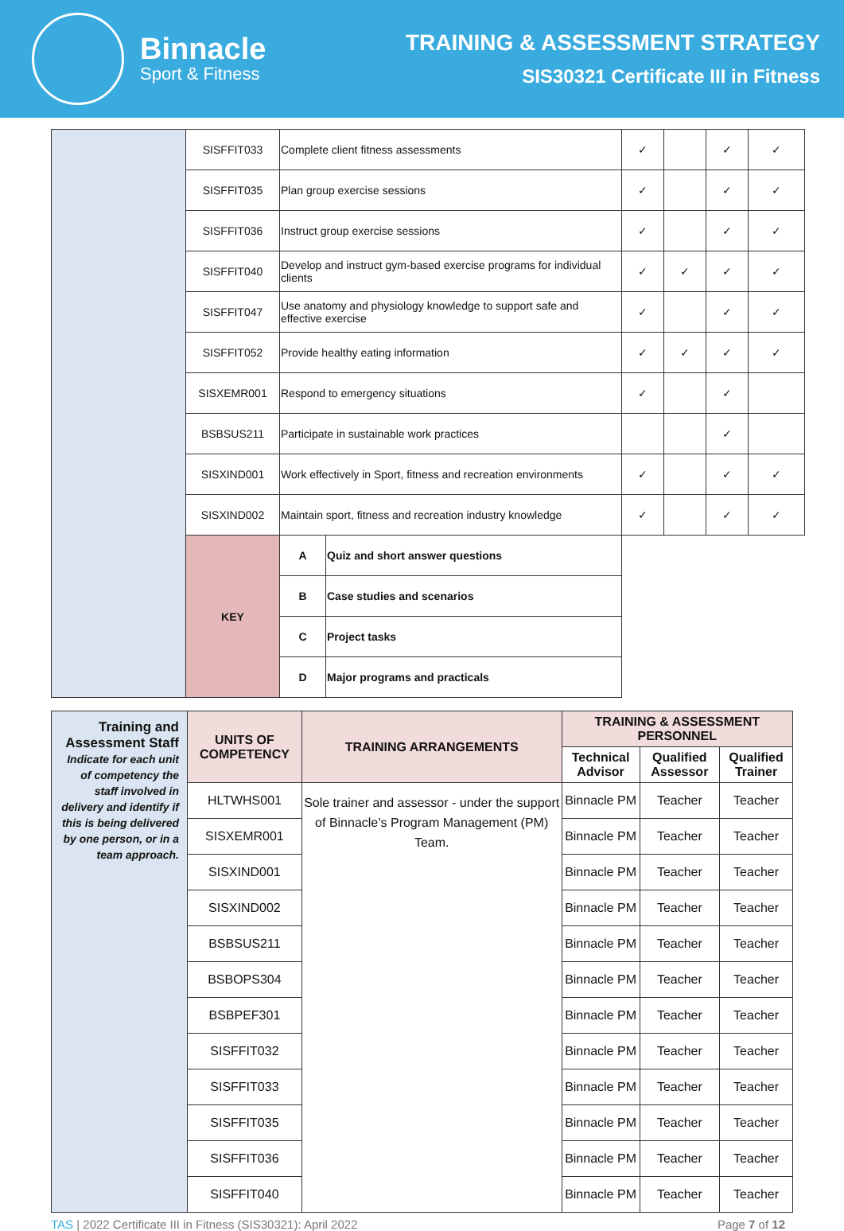Binnacle
Sport & Fitness
TRAINING & ASSESSMENT STRATEGY
SIS30321 Certificate III in Fitness
| | SISFFIT033 | Complete client fitness assessments | | | ✓ | | ✓ | ✓ |
| | SISFFIT035 | Plan group exercise sessions | | | ✓ | | ✓ | ✓ |
| | SISFFIT036 | Instruct group exercise sessions | | | ✓ | | ✓ | ✓ |
| | SISFFIT040 | Develop and instruct gym-based exercise programs for individual clients | | | ✓ | ✓ | ✓ | ✓ |
| | SISFFIT047 | Use anatomy and physiology knowledge to support safe and effective exercise | | | ✓ | | ✓ | ✓ |
| | SISFFIT052 | Provide healthy eating information | | | ✓ | ✓ | ✓ | ✓ |
| | SISXEMR001 | Respond to emergency situations | | | ✓ | | ✓ | |
| | BSBSUS211 | Participate in sustainable work practices | | | | | ✓ | |
| | SISXIND001 | Work effectively in Sport, fitness and recreation environments | | | ✓ | | ✓ | ✓ |
| | SISXIND002 | Maintain sport, fitness and recreation industry knowledge | | | ✓ | | ✓ | ✓ |
| | KEY | | A | Quiz and short answer questions | | | | |
| | | | B | Case studies and scenarios | | | | |
| | | | C | Project tasks | | | | |
| | | | D | Major programs and practicals | | | | |
| Training and Assessment Staff Indicate for each unit of competency the staff involved in delivery and identify if this is being delivered by one person, or in a team approach. | UNITS OF COMPETENCY | TRAINING ARRANGEMENTS | TRAINING & ASSESSMENT PERSONNEL | | |
| --- | --- | --- | --- | --- | --- |
| | | | Technical Advisor | Qualified Assessor | Qualified Trainer |
| | HLTWHS001 | Sole trainer and assessor - under the support of Binnacle’s Program Management (PM) Team. | Binnacle PM | Teacher | Teacher |
| | SISXEMR001 | | Binnacle PM | Teacher | Teacher |
| | SISXIND001 | | Binnacle PM | Teacher | Teacher |
| | SISXIND002 | | Binnacle PM | Teacher | Teacher |
| | BSBSUS211 | | Binnacle PM | Teacher | Teacher |
| | BSBOPS304 | | Binnacle PM | Teacher | Teacher |
| | BSBPEF301 | | Binnacle PM | Teacher | Teacher |
| | SISFFIT032 | | Binnacle PM | Teacher | Teacher |
| | SISFFIT033 | | Binnacle PM | Teacher | Teacher |
| | SISFFIT035 | | Binnacle PM | Teacher | Teacher |
| | SISFFIT036 | | Binnacle PM | Teacher | Teacher |
| | SISFFIT040 | | Binnacle PM | Teacher | Teacher |
TAS | 2022 Certificate III in Fitness (SIS30321): April 2022 Page 7 of 12